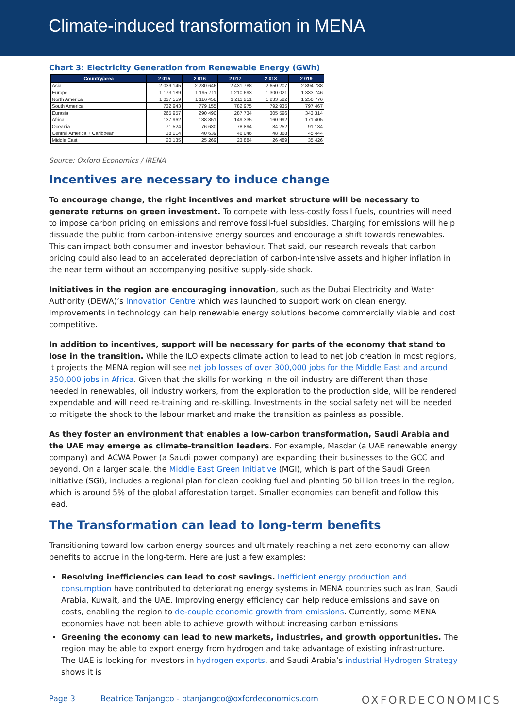Climate-induced transformation in MENA
Chart 3: Electricity Generation from Renewable Energy (GWh)
| Country/area | 2 015 | 2 016 | 2 017 | 2 018 | 2 019 |
| --- | --- | --- | --- | --- | --- |
| Asia | 2 039 145 | 2 230 646 | 2 431 788 | 2 650 207 | 2 894 738 |
| Europe | 1 173 189 | 1 195 711 | 1 210 693 | 1 300 021 | 1 333 746 |
| North America | 1 037 559 | 1 116 458 | 1 211 251 | 1 233 582 | 1 250 776 |
| South America | 732 943 | 779 155 | 782 975 | 792 935 | 797 467 |
| Eurasia | 265 957 | 290 490 | 287 734 | 305 596 | 343 314 |
| Africa | 137 962 | 138 851 | 149 335 | 160 992 | 171 405 |
| Oceania | 71 524 | 76 630 | 78 894 | 84 252 | 91 134 |
| Central America + Caribbean | 38 014 | 40 639 | 46 046 | 48 368 | 45 444 |
| Middle East | 20 135 | 25 269 | 23 884 | 26 489 | 35 426 |
Source: Oxford Economics / IRENA
Incentives are necessary to induce change
To encourage change, the right incentives and market structure will be necessary to generate returns on green investment. To compete with less-costly fossil fuels, countries will need to impose carbon pricing on emissions and remove fossil-fuel subsidies. Charging for emissions will help dissuade the public from carbon-intensive energy sources and encourage a shift towards renewables. This can impact both consumer and investor behaviour. That said, our research reveals that carbon pricing could also lead to an accelerated depreciation of carbon-intensive assets and higher inflation in the near term without an accompanying positive supply-side shock.
Initiatives in the region are encouraging innovation, such as the Dubai Electricity and Water Authority (DEWA)’s Innovation Centre which was launched to support work on clean energy. Improvements in technology can help renewable energy solutions become commercially viable and cost competitive.
In addition to incentives, support will be necessary for parts of the economy that stand to lose in the transition. While the ILO expects climate action to lead to net job creation in most regions, it projects the MENA region will see net job losses of over 300,000 jobs for the Middle East and around 350,000 jobs in Africa. Given that the skills for working in the oil industry are different than those needed in renewables, oil industry workers, from the exploration to the production side, will be rendered expendable and will need re-training and re-skilling. Investments in the social safety net will be needed to mitigate the shock to the labour market and make the transition as painless as possible.
As they foster an environment that enables a low-carbon transformation, Saudi Arabia and the UAE may emerge as climate-transition leaders. For example, Masdar (a UAE renewable energy company) and ACWA Power (a Saudi power company) are expanding their businesses to the GCC and beyond. On a larger scale, the Middle East Green Initiative (MGI), which is part of the Saudi Green Initiative (SGI), includes a regional plan for clean cooking fuel and planting 50 billion trees in the region, which is around 5% of the global afforestation target. Smaller economies can benefit and follow this lead.
The Transformation can lead to long-term benefits
Transitioning toward low-carbon energy sources and ultimately reaching a net-zero economy can allow benefits to accrue in the long-term. Here are just a few examples:
Resolving inefficiencies can lead to cost savings. Inefficient energy production and consumption have contributed to deteriorating energy systems in MENA countries such as Iran, Saudi Arabia, Kuwait, and the UAE. Improving energy efficiency can help reduce emissions and save on costs, enabling the region to de-couple economic growth from emissions. Currently, some MENA economies have not been able to achieve growth without increasing carbon emissions.
Greening the economy can lead to new markets, industries, and growth opportunities. The region may be able to export energy from hydrogen and take advantage of existing infrastructure. The UAE is looking for investors in hydrogen exports, and Saudi Arabia’s industrial Hydrogen Strategy shows it is
Page 3 Beatrice Tanjangco - btanjangco@oxfordeconomics.com
OXFORDECONOMICS